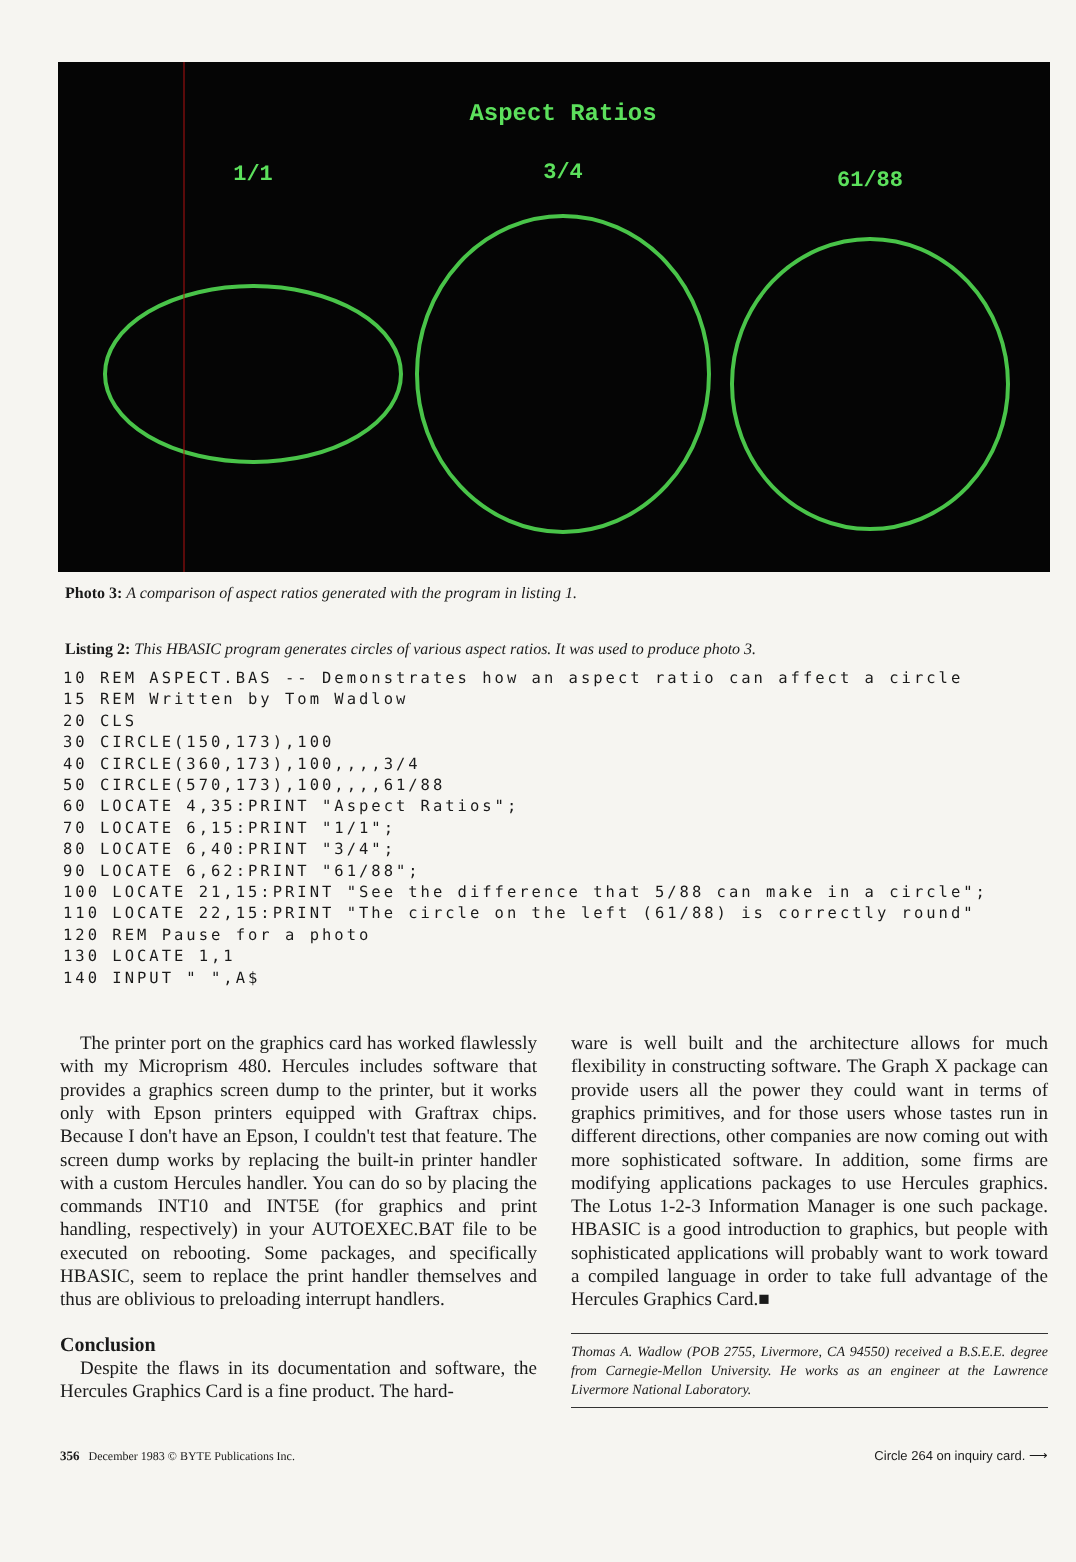Aspect Ratios
1/1
3/4
61/88
Photo 3: A comparison of aspect ratios generated with the program in listing 1.
Listing 2: This HBASIC program generates circles of various aspect ratios. It was used to produce photo 3.
10 REM ASPECT.BAS -- Demonstrates how an aspect ratio can affect a circle
15 REM Written by Tom Wadlow
20 CLS
30 CIRCLE(150,173),100
40 CIRCLE(360,173),100,,,,3/4
50 CIRCLE(570,173),100,,,,61/88
60 LOCATE 4,35:PRINT "Aspect Ratios";
70 LOCATE 6,15:PRINT "1/1";
80 LOCATE 6,40:PRINT "3/4";
90 LOCATE 6,62:PRINT "61/88";
100 LOCATE 21,15:PRINT "See the difference that 5/88 can make in a circle";
110 LOCATE 22,15:PRINT "The circle on the left (61/88) is correctly round"
120 REM Pause for a photo
130 LOCATE 1,1
140 INPUT " ",A$
The printer port on the graphics card has worked flawlessly with my Microprism 480. Hercules includes software that provides a graphics screen dump to the printer, but it works only with Epson printers equipped with Graftrax chips. Because I don't have an Epson, I couldn't test that feature. The screen dump works by replacing the built-in printer handler with a custom Hercules handler. You can do so by placing the commands INT10 and INT5E (for graphics and print handling, respectively) in your AUTOEXEC.BAT file to be executed on rebooting. Some packages, and specifically HBASIC, seem to replace the print handler themselves and thus are oblivious to preloading interrupt handlers.
Conclusion
Despite the flaws in its documentation and software, the Hercules Graphics Card is a fine product. The hard-
ware is well built and the architecture allows for much flexibility in constructing software. The Graph X package can provide users all the power they could want in terms of graphics primitives, and for those users whose tastes run in different directions, other companies are now coming out with more sophisticated software. In addition, some firms are modifying applications packages to use Hercules graphics. The Lotus 1-2-3 Information Manager is one such package. HBASIC is a good introduction to graphics, but people with sophisticated applications will probably want to work toward a compiled language in order to take full advantage of the Hercules Graphics Card.■
Thomas A. Wadlow (POB 2755, Livermore, CA 94550) received a B.S.E.E. degree from Carnegie-Mellon University. He works as an engineer at the Lawrence Livermore National Laboratory.
356 December 1983 © BYTE Publications Inc. Circle 264 on inquiry card. ⟶